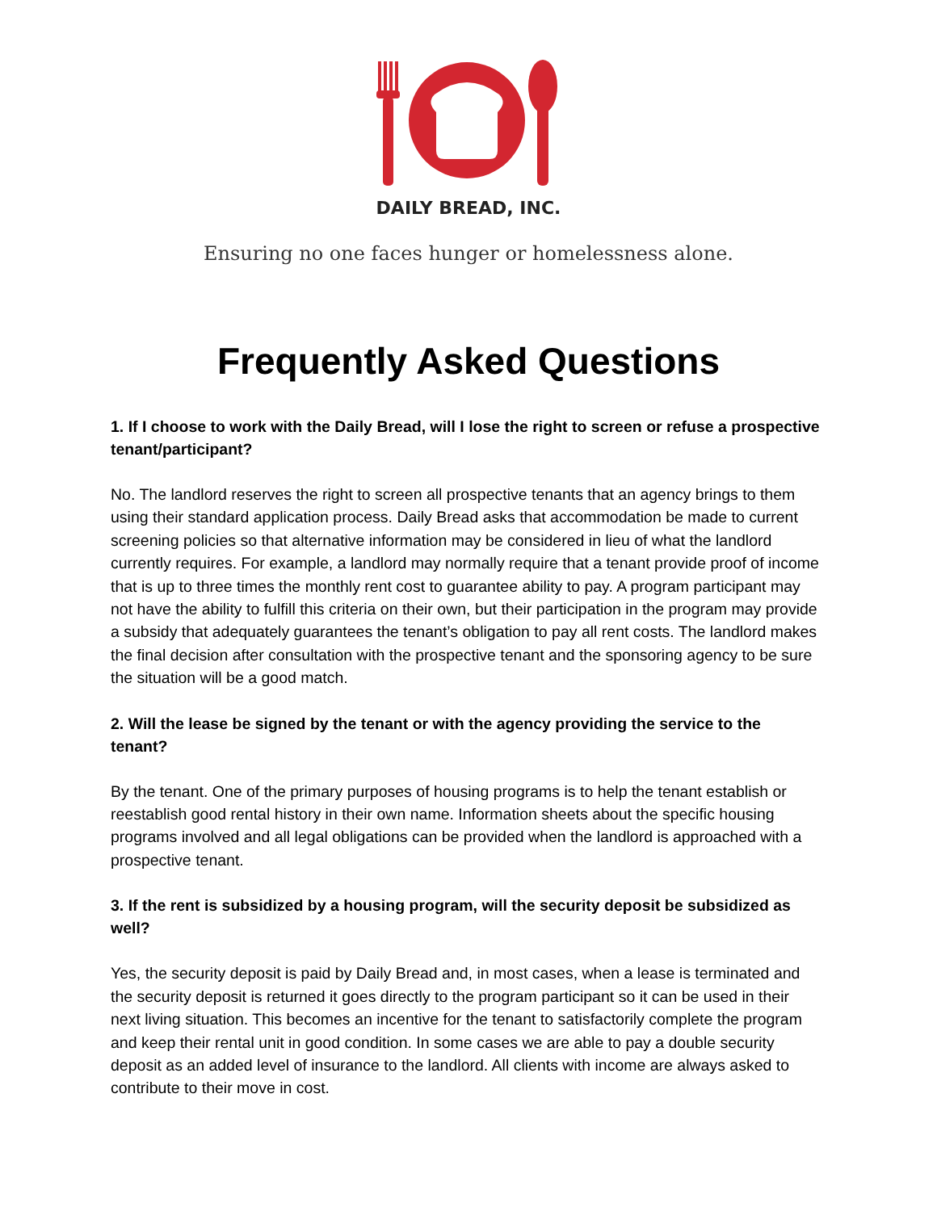DAILY BREAD, INC.
Ensuring no one faces hunger or homelessness alone.
Frequently Asked Questions
1. If I choose to work with the Daily Bread, will I lose the right to screen or refuse a prospective tenant/participant?
No. The landlord reserves the right to screen all prospective tenants that an agency brings to them using their standard application process. Daily Bread asks that accommodation be made to current screening policies so that alternative information may be considered in lieu of what the landlord currently requires. For example, a landlord may normally require that a tenant provide proof of income that is up to three times the monthly rent cost to guarantee ability to pay. A program participant may not have the ability to fulfill this criteria on their own, but their participation in the program may provide a subsidy that adequately guarantees the tenant’s obligation to pay all rent costs. The landlord makes the final decision after consultation with the prospective tenant and the sponsoring agency to be sure the situation will be a good match.
2. Will the lease be signed by the tenant or with the agency providing the service to the tenant?
By the tenant. One of the primary purposes of housing programs is to help the tenant establish or reestablish good rental history in their own name. Information sheets about the specific housing programs involved and all legal obligations can be provided when the landlord is approached with a prospective tenant.
3. If the rent is subsidized by a housing program, will the security deposit be subsidized as well?
Yes, the security deposit is paid by Daily Bread and, in most cases, when a lease is terminated and the security deposit is returned it goes directly to the program participant so it can be used in their next living situation. This becomes an incentive for the tenant to satisfactorily complete the program and keep their rental unit in good condition. In some cases we are able to pay a double security deposit as an added level of insurance to the landlord. All clients with income are always asked to contribute to their move in cost.